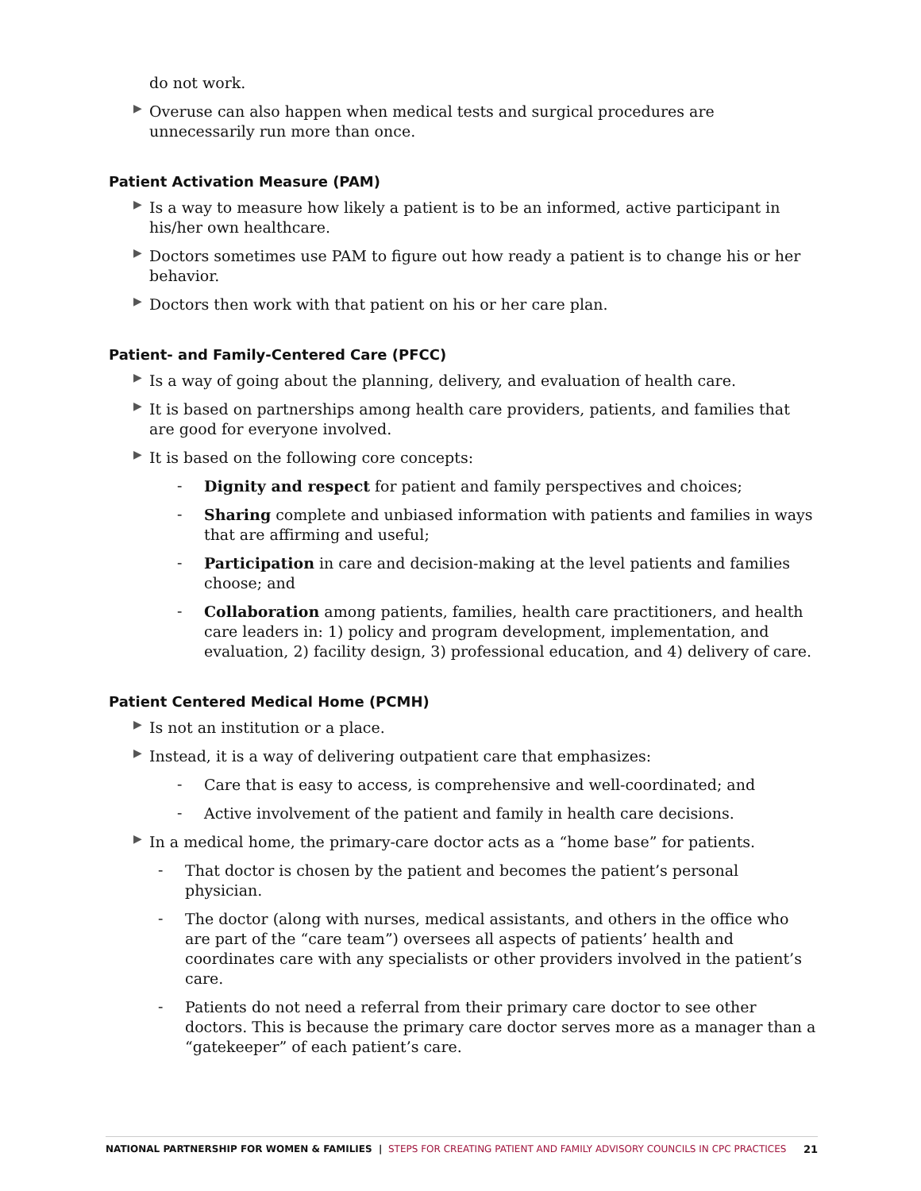do not work.
▶
Overuse can also happen when medical tests and surgical procedures are unnecessarily run more than once.
Patient Activation Measure (PAM)
▶
Is a way to measure how likely a patient is to be an informed, active participant in his/her own healthcare.
▶
Doctors sometimes use PAM to figure out how ready a patient is to change his or her behavior.
▶
Doctors then work with that patient on his or her care plan.
Patient- and Family-Centered Care (PFCC)
▶
Is a way of going about the planning, delivery, and evaluation of health care.
▶
It is based on partnerships among health care providers, patients, and families that are good for everyone involved.
▶
It is based on the following core concepts:
-
Dignity and respect for patient and family perspectives and choices;
-
Sharing complete and unbiased information with patients and families in ways that are affirming and useful;
-
Participation in care and decision-making at the level patients and families choose; and
-
Collaboration among patients, families, health care practitioners, and health care leaders in: 1) policy and program development, implementation, and evaluation, 2) facility design, 3) professional education, and 4) delivery of care.
Patient Centered Medical Home (PCMH)
▶
Is not an institution or a place.
▶
Instead, it is a way of delivering outpatient care that emphasizes:
-
Care that is easy to access, is comprehensive and well-coordinated; and
-
Active involvement of the patient and family in health care decisions.
▶
In a medical home, the primary-care doctor acts as a “home base” for patients.
-
That doctor is chosen by the patient and becomes the patient’s personal physician.
-
The doctor (along with nurses, medical assistants, and others in the office who are part of the “care team”) oversees all aspects of patients’ health and coordinates care with any specialists or other providers involved in the patient’s care.
-
Patients do not need a referral from their primary care doctor to see other doctors. This is because the primary care doctor serves more as a manager than a “gatekeeper” of each patient’s care.
NATIONAL PARTNERSHIP FOR WOMEN & FAMILIES | STEPS FOR CREATING PATIENT AND FAMILY ADVISORY COUNCILS IN CPC PRACTICES 21